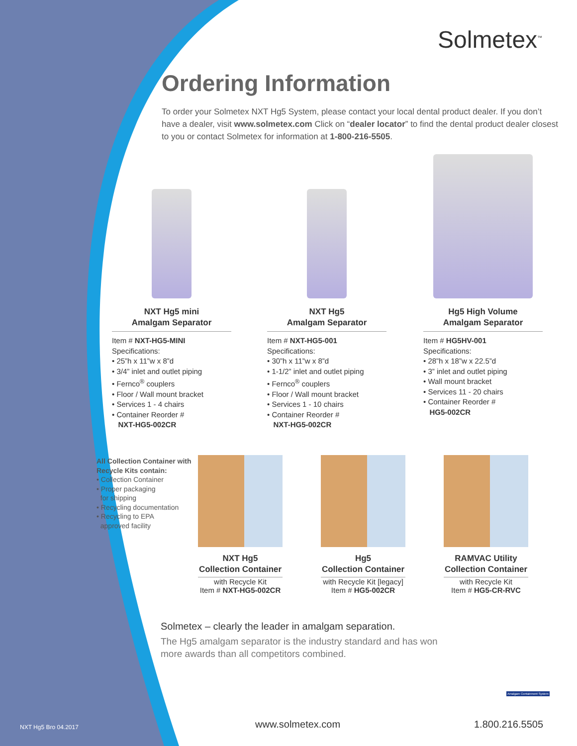Solmetex<sup>™</sup>
Ordering Information
To order your Solmetex NXT Hg5 System, please contact your local dental product dealer. If you don’t have a dealer, visit www.solmetex.com Click on “dealer locator” to find the dental product dealer closest to you or contact Solmetex for information at 1-800-216-5505.
NXT Hg5 mini
Amalgam Separator
Item # NXT-HG5-MINI
Specifications:
• 25”h x 11”w x 8”d
• 3/4” inlet and outlet piping
• Fernco<sup>®</sup> couplers
• Floor / Wall mount bracket
• Services 1 - 4 chairs
• Container Reorder #
NXT-HG5-002CR
NXT Hg5
Amalgam Separator
Item # NXT-HG5-001
Specifications:
• 30”h x 11”w x 8”d
• 1-1/2” inlet and outlet piping
• Fernco<sup>®</sup> couplers
• Floor / Wall mount bracket
• Services 1 - 10 chairs
• Container Reorder #
NXT-HG5-002CR
Hg5 High Volume
Amalgam Separator
Item # HG5HV-001
Specifications:
• 28”h x 18”w x 22.5”d
• 3” inlet and outlet piping
• Wall mount bracket
• Services 11 - 20 chairs
• Container Reorder #
HG5-002CR
All Collection Container with Recycle Kits contain:
• Collection Container
• Proper packaging
for shipping
• Recycling documentation
• Recycling to EPA
approved facility
NXT Hg5
Collection Container
with Recycle Kit
Item # NXT-HG5-002CR
Hg5
Collection Container
with Recycle Kit [legacy]
Item # HG5-002CR
RAMVAC Utility
Collection Container
with Recycle Kit
Item # HG5-CR-RVC
Solmetex – clearly the leader in amalgam separation.
The Hg5 amalgam separator is the industry standard and has won more awards than all competitors combined.
Amalgam Containment System
NXT Hg5 Bro 04.2017 www.solmetex.com 1.800.216.5505